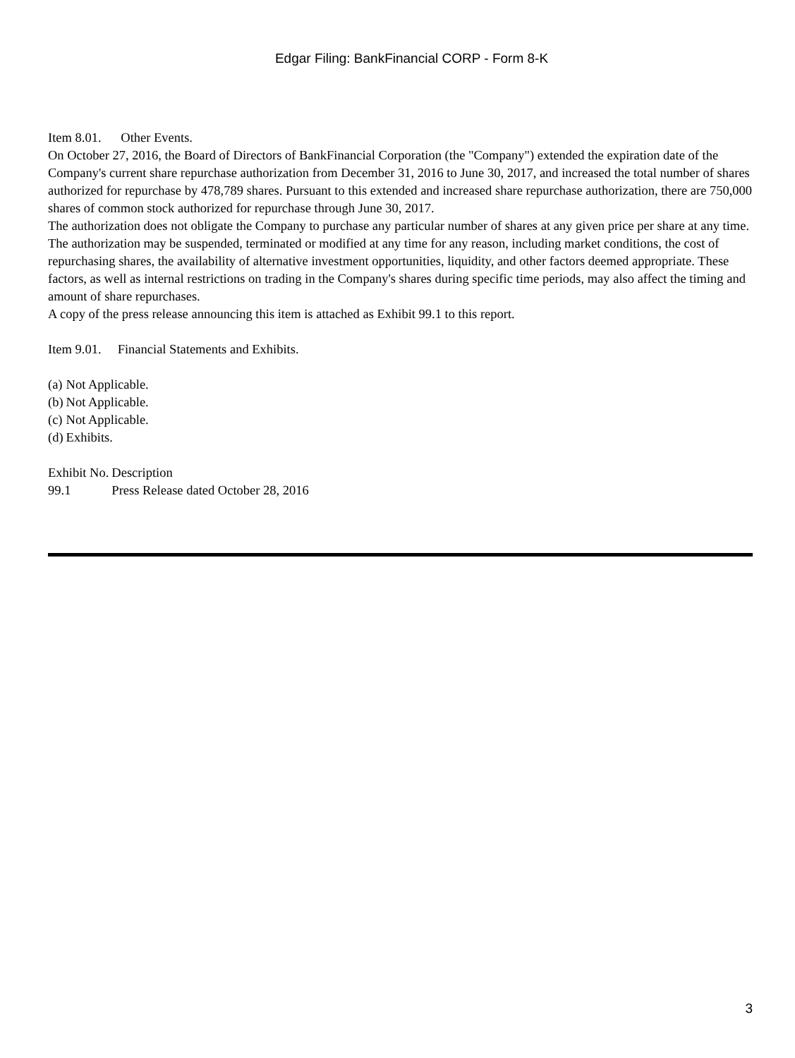Edgar Filing: BankFinancial CORP - Form 8-K
Item 8.01. Other Events.
On October 27, 2016, the Board of Directors of BankFinancial Corporation (the "Company") extended the expiration date of the Company's current share repurchase authorization from December 31, 2016 to June 30, 2017, and increased the total number of shares authorized for repurchase by 478,789 shares. Pursuant to this extended and increased share repurchase authorization, there are 750,000 shares of common stock authorized for repurchase through June 30, 2017.
The authorization does not obligate the Company to purchase any particular number of shares at any given price per share at any time. The authorization may be suspended, terminated or modified at any time for any reason, including market conditions, the cost of repurchasing shares, the availability of alternative investment opportunities, liquidity, and other factors deemed appropriate. These factors, as well as internal restrictions on trading in the Company's shares during specific time periods, may also affect the timing and amount of share repurchases.
A copy of the press release announcing this item is attached as Exhibit 99.1 to this report.
Item 9.01. Financial Statements and Exhibits.
| (a) | Not Applicable. |
| (b) | Not Applicable. |
| (c) | Not Applicable. |
| (d) | Exhibits. |
| Exhibit No. | Description |
| 99.1 | Press Release dated October 28, 2016 |
3